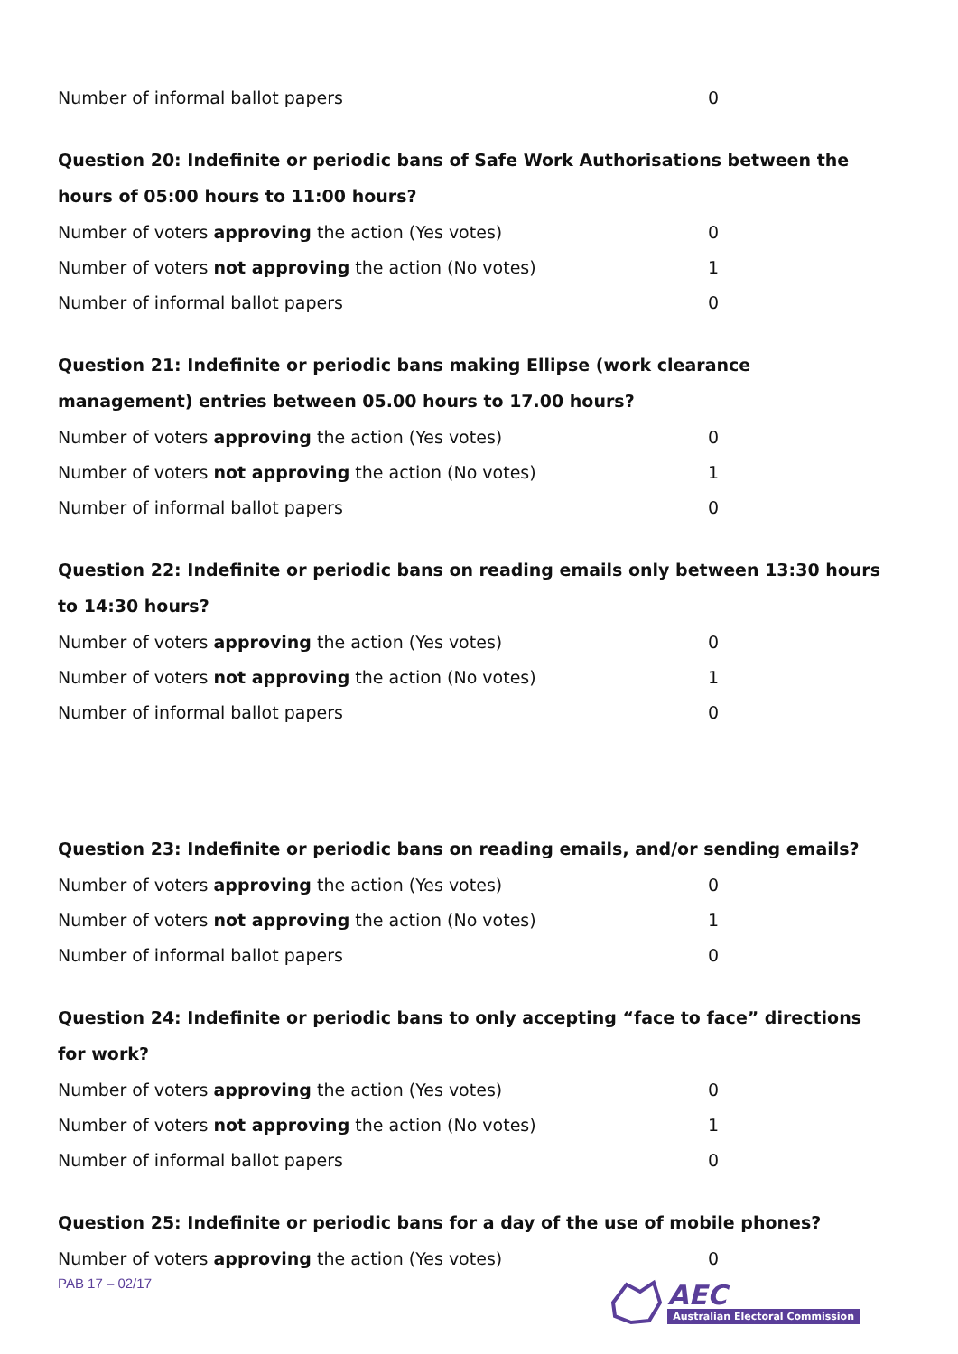| Number of informal ballot papers | 0 |
Question 20: Indefinite or periodic bans of Safe Work Authorisations between the hours of 05:00 hours to 11:00 hours?
| Number of voters approving the action (Yes votes) | 0 |
| Number of voters not approving the action (No votes) | 1 |
| Number of informal ballot papers | 0 |
Question 21: Indefinite or periodic bans making Ellipse (work clearance management) entries between 05.00 hours to 17.00 hours?
| Number of voters approving the action (Yes votes) | 0 |
| Number of voters not approving the action (No votes) | 1 |
| Number of informal ballot papers | 0 |
Question 22: Indefinite or periodic bans on reading emails only between 13:30 hours to 14:30 hours?
| Number of voters approving the action (Yes votes) | 0 |
| Number of voters not approving the action (No votes) | 1 |
| Number of informal ballot papers | 0 |
Question 23: Indefinite or periodic bans on reading emails, and/or sending emails?
| Number of voters approving the action (Yes votes) | 0 |
| Number of voters not approving the action (No votes) | 1 |
| Number of informal ballot papers | 0 |
Question 24: Indefinite or periodic bans to only accepting “face to face” directions for work?
| Number of voters approving the action (Yes votes) | 0 |
| Number of voters not approving the action (No votes) | 1 |
| Number of informal ballot papers | 0 |
Question 25: Indefinite or periodic bans for a day of the use of mobile phones?
| Number of voters approving the action (Yes votes) | 0 |
PAB 17 – 02/17
AEC
Australian Electoral Commission